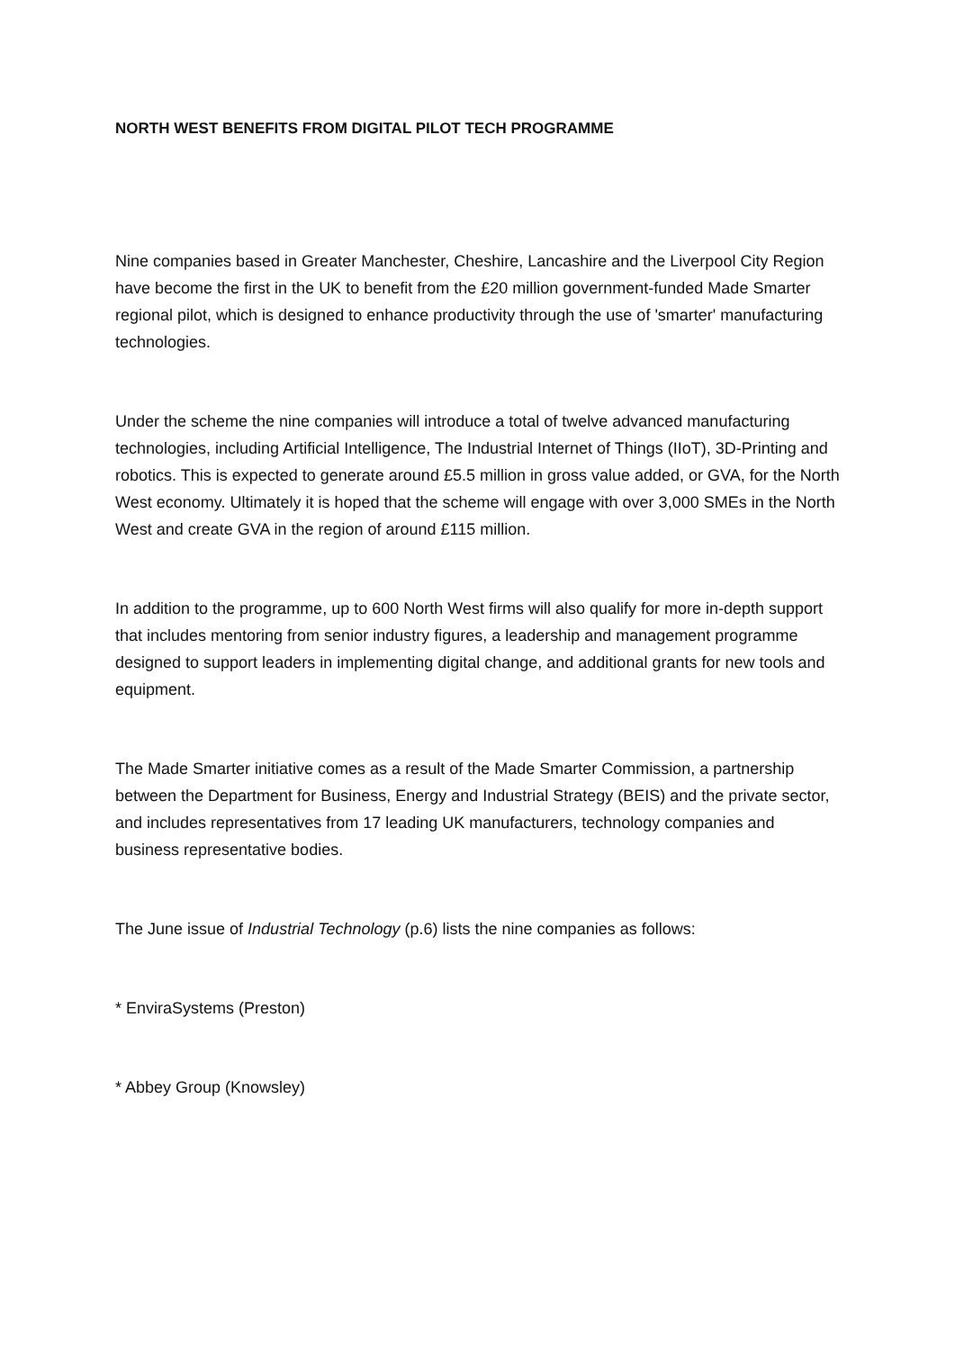NORTH WEST BENEFITS FROM DIGITAL PILOT TECH PROGRAMME
Nine companies based in Greater Manchester, Cheshire, Lancashire and the Liverpool City Region have become the first in the UK to benefit from the £20 million government-funded Made Smarter regional pilot, which is designed to enhance productivity through the use of 'smarter' manufacturing technologies.
Under the scheme the nine companies will introduce a total of twelve advanced manufacturing technologies, including Artificial Intelligence, The Industrial Internet of Things (IIoT), 3D-Printing and robotics. This is expected to generate around £5.5 million in gross value added, or GVA, for the North West economy. Ultimately it is hoped that the scheme will engage with over 3,000 SMEs in the North West and create GVA in the region of around £115 million.
In addition to the programme, up to 600 North West firms will also qualify for more in-depth support that includes mentoring from senior industry figures, a leadership and management programme designed to support leaders in implementing digital change, and additional grants for new tools and equipment.
The Made Smarter initiative comes as a result of the Made Smarter Commission, a partnership between the Department for Business, Energy and Industrial Strategy (BEIS) and the private sector, and includes representatives from 17 leading UK manufacturers, technology companies and business representative bodies.
The June issue of Industrial Technology (p.6) lists the nine companies as follows:
* EnviraSystems (Preston)
* Abbey Group (Knowsley)